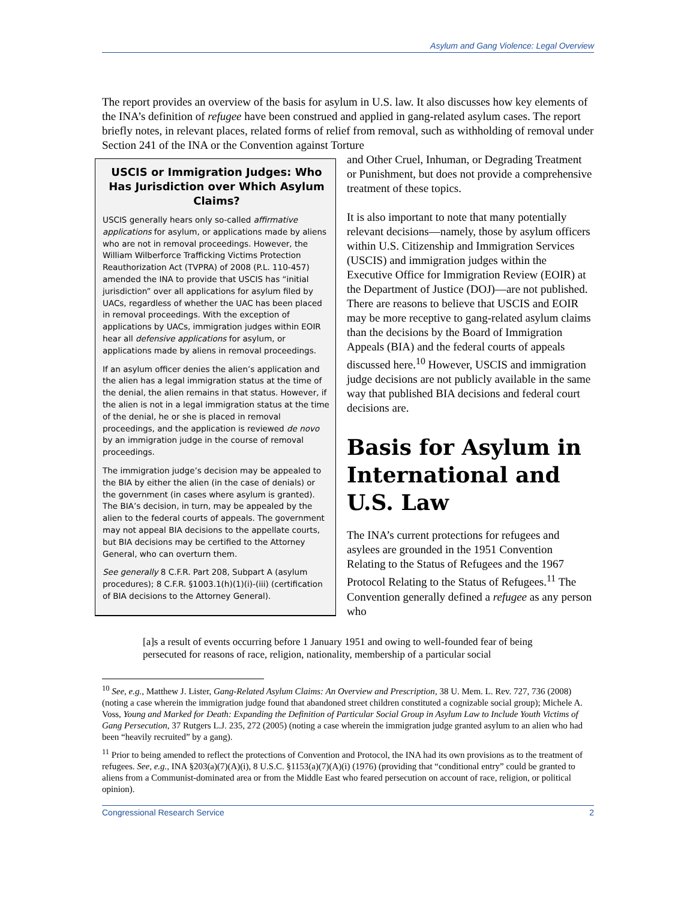Asylum and Gang Violence: Legal Overview
The report provides an overview of the basis for asylum in U.S. law. It also discusses how key elements of the INA’s definition of refugee have been construed and applied in gang-related asylum cases. The report briefly notes, in relevant places, related forms of relief from removal, such as withholding of removal under Section 241 of the INA or the Convention against Torture
USCIS or Immigration Judges: Who Has Jurisdiction over Which Asylum Claims?
USCIS generally hears only so-called affirmative applications for asylum, or applications made by aliens who are not in removal proceedings. However, the William Wilberforce Trafficking Victims Protection Reauthorization Act (TVPRA) of 2008 (P.L. 110-457) amended the INA to provide that USCIS has “initial jurisdiction” over all applications for asylum filed by UACs, regardless of whether the UAC has been placed in removal proceedings. With the exception of applications by UACs, immigration judges within EOIR hear all defensive applications for asylum, or applications made by aliens in removal proceedings.
If an asylum officer denies the alien’s application and the alien has a legal immigration status at the time of the denial, the alien remains in that status. However, if the alien is not in a legal immigration status at the time of the denial, he or she is placed in removal proceedings, and the application is reviewed de novo by an immigration judge in the course of removal proceedings.
The immigration judge’s decision may be appealed to the BIA by either the alien (in the case of denials) or the government (in cases where asylum is granted). The BIA’s decision, in turn, may be appealed by the alien to the federal courts of appeals. The government may not appeal BIA decisions to the appellate courts, but BIA decisions may be certified to the Attorney General, who can overturn them.
See generally 8 C.F.R. Part 208, Subpart A (asylum procedures); 8 C.F.R. §1003.1(h)(1)(i)-(iii) (certification of BIA decisions to the Attorney General).
and Other Cruel, Inhuman, or Degrading Treatment or Punishment, but does not provide a comprehensive treatment of these topics.
It is also important to note that many potentially relevant decisions—namely, those by asylum officers within U.S. Citizenship and Immigration Services (USCIS) and immigration judges within the Executive Office for Immigration Review (EOIR) at the Department of Justice (DOJ)—are not published. There are reasons to believe that USCIS and EOIR may be more receptive to gang-related asylum claims than the decisions by the Board of Immigration Appeals (BIA) and the federal courts of appeals discussed here.<sup>10</sup> However, USCIS and immigration judge decisions are not publicly available in the same way that published BIA decisions and federal court decisions are.
Basis for Asylum in International and U.S. Law
The INA’s current protections for refugees and asylees are grounded in the 1951 Convention Relating to the Status of Refugees and the 1967 Protocol Relating to the Status of Refugees.<sup>11</sup> The Convention generally defined a refugee as any person who
[a]s a result of events occurring before 1 January 1951 and owing to well-founded fear of being persecuted for reasons of race, religion, nationality, membership of a particular social
<sup>10</sup> See, e.g., Matthew J. Lister, Gang-Related Asylum Claims: An Overview and Prescription, 38 U. Mem. L. Rev. 727, 736 (2008) (noting a case wherein the immigration judge found that abandoned street children constituted a cognizable social group); Michele A. Voss, Young and Marked for Death: Expanding the Definition of Particular Social Group in Asylum Law to Include Youth Victims of Gang Persecution, 37 Rutgers L.J. 235, 272 (2005) (noting a case wherein the immigration judge granted asylum to an alien who had been “heavily recruited” by a gang).
<sup>11</sup> Prior to being amended to reflect the protections of Convention and Protocol, the INA had its own provisions as to the treatment of refugees. See, e.g., INA §203(a)(7)(A)(i), 8 U.S.C. §1153(a)(7)(A)(i) (1976) (providing that “conditional entry” could be granted to aliens from a Communist-dominated area or from the Middle East who feared persecution on account of race, religion, or political opinion).
Congressional Research Service 2